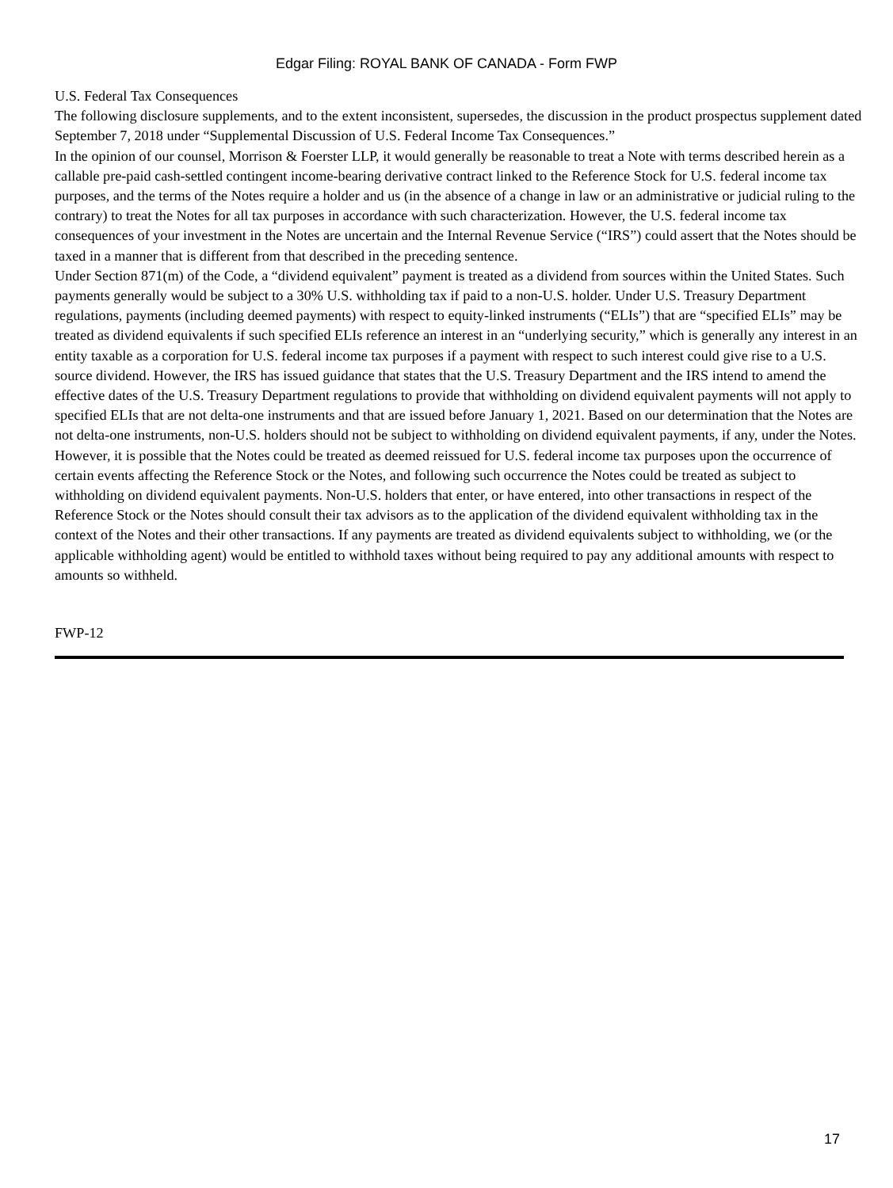Edgar Filing: ROYAL BANK OF CANADA - Form FWP
U.S. Federal Tax Consequences
The following disclosure supplements, and to the extent inconsistent, supersedes, the discussion in the product prospectus supplement dated September 7, 2018 under “Supplemental Discussion of U.S. Federal Income Tax Consequences.”
In the opinion of our counsel, Morrison & Foerster LLP, it would generally be reasonable to treat a Note with terms described herein as a callable pre-paid cash-settled contingent income-bearing derivative contract linked to the Reference Stock for U.S. federal income tax purposes, and the terms of the Notes require a holder and us (in the absence of a change in law or an administrative or judicial ruling to the contrary) to treat the Notes for all tax purposes in accordance with such characterization. However, the U.S. federal income tax consequences of your investment in the Notes are uncertain and the Internal Revenue Service (“IRS”) could assert that the Notes should be taxed in a manner that is different from that described in the preceding sentence.
Under Section 871(m) of the Code, a “dividend equivalent” payment is treated as a dividend from sources within the United States. Such payments generally would be subject to a 30% U.S. withholding tax if paid to a non-U.S. holder. Under U.S. Treasury Department regulations, payments (including deemed payments) with respect to equity-linked instruments (“ELIs”) that are “specified ELIs” may be treated as dividend equivalents if such specified ELIs reference an interest in an “underlying security,” which is generally any interest in an entity taxable as a corporation for U.S. federal income tax purposes if a payment with respect to such interest could give rise to a U.S. source dividend. However, the IRS has issued guidance that states that the U.S. Treasury Department and the IRS intend to amend the effective dates of the U.S. Treasury Department regulations to provide that withholding on dividend equivalent payments will not apply to specified ELIs that are not delta-one instruments and that are issued before January 1, 2021. Based on our determination that the Notes are not delta-one instruments, non-U.S. holders should not be subject to withholding on dividend equivalent payments, if any, under the Notes. However, it is possible that the Notes could be treated as deemed reissued for U.S. federal income tax purposes upon the occurrence of certain events affecting the Reference Stock or the Notes, and following such occurrence the Notes could be treated as subject to withholding on dividend equivalent payments. Non-U.S. holders that enter, or have entered, into other transactions in respect of the Reference Stock or the Notes should consult their tax advisors as to the application of the dividend equivalent withholding tax in the context of the Notes and their other transactions. If any payments are treated as dividend equivalents subject to withholding, we (or the applicable withholding agent) would be entitled to withhold taxes without being required to pay any additional amounts with respect to amounts so withheld.
FWP-12
17